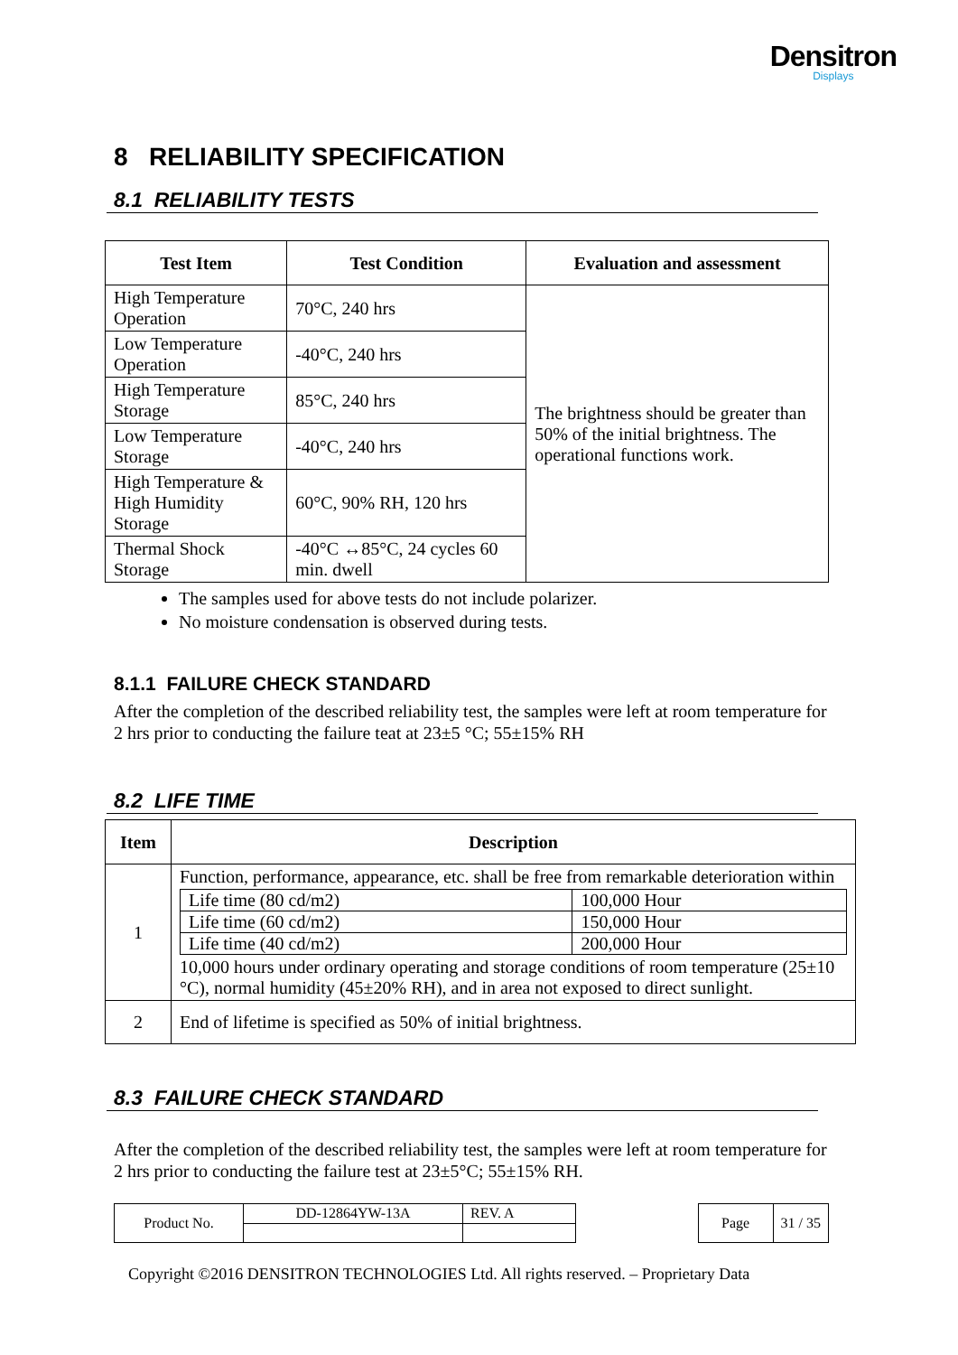Densitron
Displays
8 RELIABILITY SPECIFICATION
8.1 RELIABILITY TESTS
| Test Item | Test Condition | Evaluation and assessment |
| --- | --- | --- |
| High Temperature Operation | 70°C, 240 hrs | The brightness should be greater than 50% of the initial brightness. The operational functions work. |
| Low Temperature Operation | -40°C, 240 hrs | |
| High Temperature Storage | 85°C, 240 hrs | |
| Low Temperature Storage | -40°C, 240 hrs | |
| High Temperature & High Humidity Storage | 60°C, 90% RH, 120 hrs | |
| Thermal Shock Storage | -40°C ↔85°C, 24 cycles 60 min. dwell | |
The samples used for above tests do not include polarizer.
No moisture condensation is observed during tests.
8.1.1 FAILURE CHECK STANDARD
After the completion of the described reliability test, the samples were left at room temperature for 2 hrs prior to conducting the failure teat at 23±5 °C; 55±15% RH
8.2 LIFE TIME
| Item | Description |
| --- | --- |
| 1 | Function, performance, appearance, etc. shall be free from remarkable deterioration within / Life time (80 cd/m2) / 100,000 Hour / / Life time (60 cd/m2) / 150,000 Hour / / Life time (40 cd/m2) / 200,000 Hour / 10,000 hours under ordinary operating and storage conditions of room temperature (25±10 °C), normal humidity (45±20% RH), and in area not exposed to direct sunlight. |
| 2 | End of lifetime is specified as 50% of initial brightness. |
8.3 FAILURE CHECK STANDARD
After the completion of the described reliability test, the samples were left at room temperature for 2 hrs prior to conducting the failure test at 23±5°C; 55±15% RH.
| Product No. | DD-12864YW-13A | REV. A |
| Page | 31 / 35 |
Copyright ©2016 DENSITRON TECHNOLOGIES Ltd. All rights reserved. – Proprietary Data